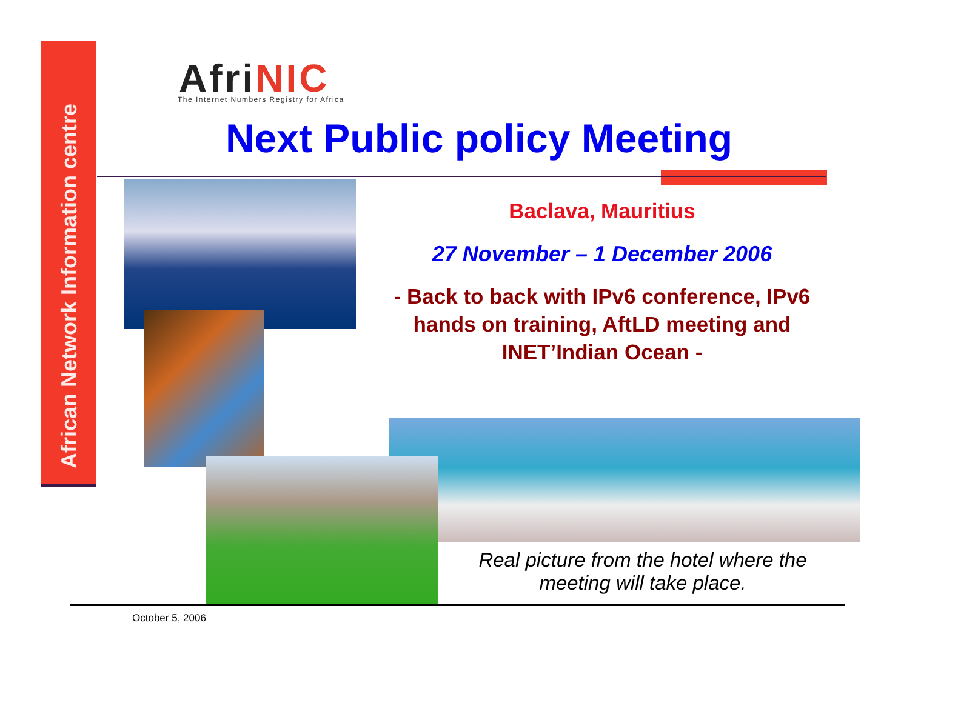African Network Information centre
Afri NIC
The Internet Numbers Registry for Africa
Next Public policy Meeting
Baclava, Mauritius
27 November – 1 December 2006
- Back to back with IPv6 conference, IPv6 hands on training, AftLD meeting and INET’Indian Ocean -
Real picture from the hotel where the meeting will take place.
October 5, 2006